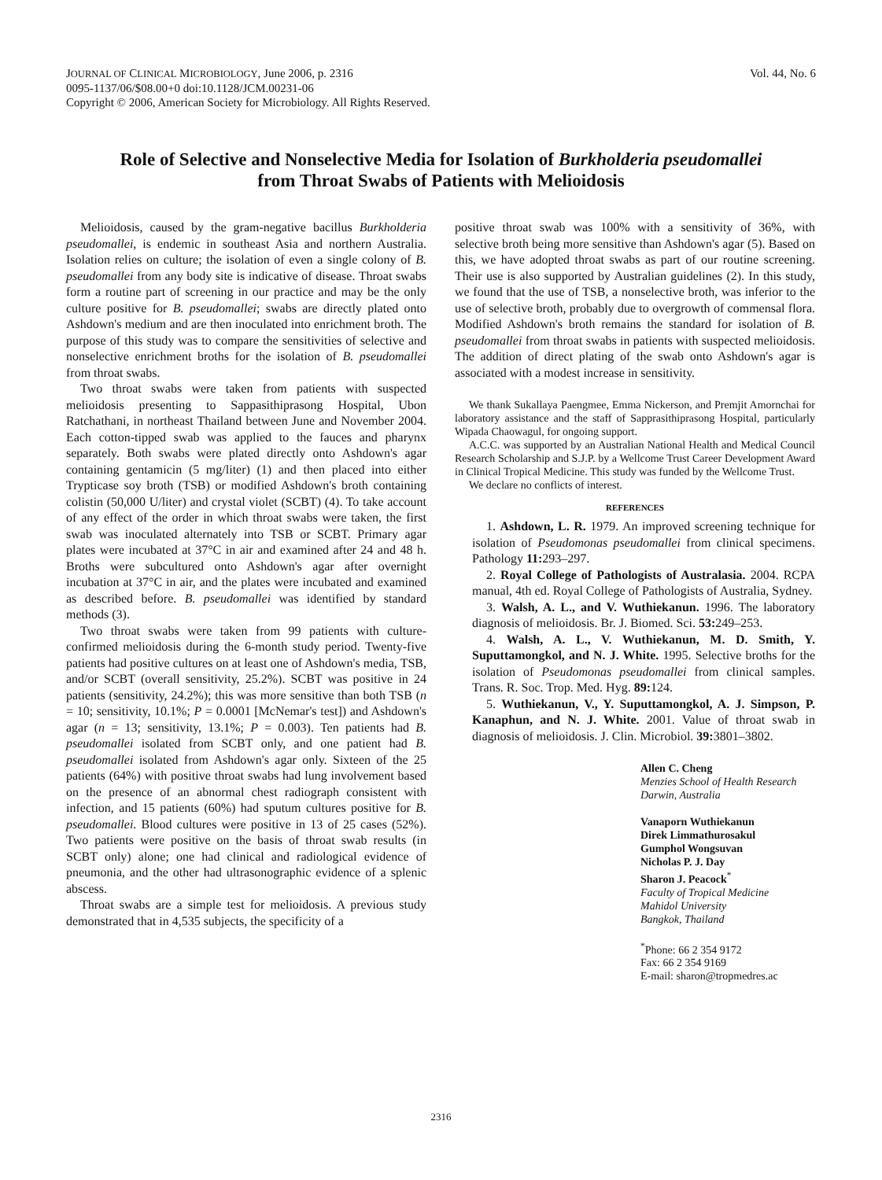JOURNAL OF CLINICAL MICROBIOLOGY, June 2006, p. 2316
0095-1137/06/$08.00+0 doi:10.1128/JCM.00231-06
Copyright © 2006, American Society for Microbiology. All Rights Reserved.
Vol. 44, No. 6
Role of Selective and Nonselective Media for Isolation of Burkholderia pseudomallei
from Throat Swabs of Patients with Melioidosis
Melioidosis, caused by the gram-negative bacillus Burkholderia pseudomallei, is endemic in southeast Asia and northern Australia. Isolation relies on culture; the isolation of even a single colony of B. pseudomallei from any body site is indicative of disease. Throat swabs form a routine part of screening in our practice and may be the only culture positive for B. pseudomallei; swabs are directly plated onto Ashdown's medium and are then inoculated into enrichment broth. The purpose of this study was to compare the sensitivities of selective and nonselective enrichment broths for the isolation of B. pseudomallei from throat swabs.
Two throat swabs were taken from patients with suspected melioidosis presenting to Sappasithiprasong Hospital, Ubon Ratchathani, in northeast Thailand between June and November 2004. Each cotton-tipped swab was applied to the fauces and pharynx separately. Both swabs were plated directly onto Ashdown's agar containing gentamicin (5 mg/liter) (1) and then placed into either Trypticase soy broth (TSB) or modified Ashdown's broth containing colistin (50,000 U/liter) and crystal violet (SCBT) (4). To take account of any effect of the order in which throat swabs were taken, the first swab was inoculated alternately into TSB or SCBT. Primary agar plates were incubated at 37°C in air and examined after 24 and 48 h. Broths were subcultured onto Ashdown's agar after overnight incubation at 37°C in air, and the plates were incubated and examined as described before. B. pseudomallei was identified by standard methods (3).
Two throat swabs were taken from 99 patients with culture-confirmed melioidosis during the 6-month study period. Twenty-five patients had positive cultures on at least one of Ashdown's media, TSB, and/or SCBT (overall sensitivity, 25.2%). SCBT was positive in 24 patients (sensitivity, 24.2%); this was more sensitive than both TSB (n = 10; sensitivity, 10.1%; P = 0.0001 [McNemar's test]) and Ashdown's agar (n = 13; sensitivity, 13.1%; P = 0.003). Ten patients had B. pseudomallei isolated from SCBT only, and one patient had B. pseudomallei isolated from Ashdown's agar only. Sixteen of the 25 patients (64%) with positive throat swabs had lung involvement based on the presence of an abnormal chest radiograph consistent with infection, and 15 patients (60%) had sputum cultures positive for B. pseudomallei. Blood cultures were positive in 13 of 25 cases (52%). Two patients were positive on the basis of throat swab results (in SCBT only) alone; one had clinical and radiological evidence of pneumonia, and the other had ultrasonographic evidence of a splenic abscess.
Throat swabs are a simple test for melioidosis. A previous study demonstrated that in 4,535 subjects, the specificity of a
positive throat swab was 100% with a sensitivity of 36%, with selective broth being more sensitive than Ashdown's agar (5). Based on this, we have adopted throat swabs as part of our routine screening. Their use is also supported by Australian guidelines (2). In this study, we found that the use of TSB, a nonselective broth, was inferior to the use of selective broth, probably due to overgrowth of commensal flora. Modified Ashdown's broth remains the standard for isolation of B. pseudomallei from throat swabs in patients with suspected melioidosis. The addition of direct plating of the swab onto Ashdown's agar is associated with a modest increase in sensitivity.
We thank Sukallaya Paengmee, Emma Nickerson, and Premjit Amornchai for laboratory assistance and the staff of Sapprasithiprasong Hospital, particularly Wipada Chaowagul, for ongoing support.
A.C.C. was supported by an Australian National Health and Medical Council Research Scholarship and S.J.P. by a Wellcome Trust Career Development Award in Clinical Tropical Medicine. This study was funded by the Wellcome Trust.
We declare no conflicts of interest.
REFERENCES
1. Ashdown, L. R. 1979. An improved screening technique for isolation of Pseudomonas pseudomallei from clinical specimens. Pathology 11: 293–297.
2. Royal College of Pathologists of Australasia. 2004. RCPA manual, 4th ed. Royal College of Pathologists of Australia, Sydney.
3. Walsh, A. L., and V. Wuthiekanun. 1996. The laboratory diagnosis of melioidosis. Br. J. Biomed. Sci. 53: 249–253.
4. Walsh, A. L., V. Wuthiekanun, M. D. Smith, Y. Suputtamongkol, and N. J. White. 1995. Selective broths for the isolation of Pseudomonas pseudomallei from clinical samples. Trans. R. Soc. Trop. Med. Hyg. 89: 124.
5. Wuthiekanun, V., Y. Suputtamongkol, A. J. Simpson, P. Kanaphun, and N. J. White. 2001. Value of throat swab in diagnosis of melioidosis. J. Clin. Microbiol. 39: 3801–3802.
Allen C. Cheng
Menzies School of Health Research
Darwin, Australia
Vanaporn Wuthiekanun
Direk Limmathurosakul
Gumphol Wongsuvan
Nicholas P. J. Day
Sharon J. Peacock<sup>*</sup>
Faculty of Tropical Medicine
Mahidol University
Bangkok, Thailand
<sup>*</sup> Phone: 66 2 354 9172
Fax: 66 2 354 9169
E-mail: sharon@tropmedres.ac
2316